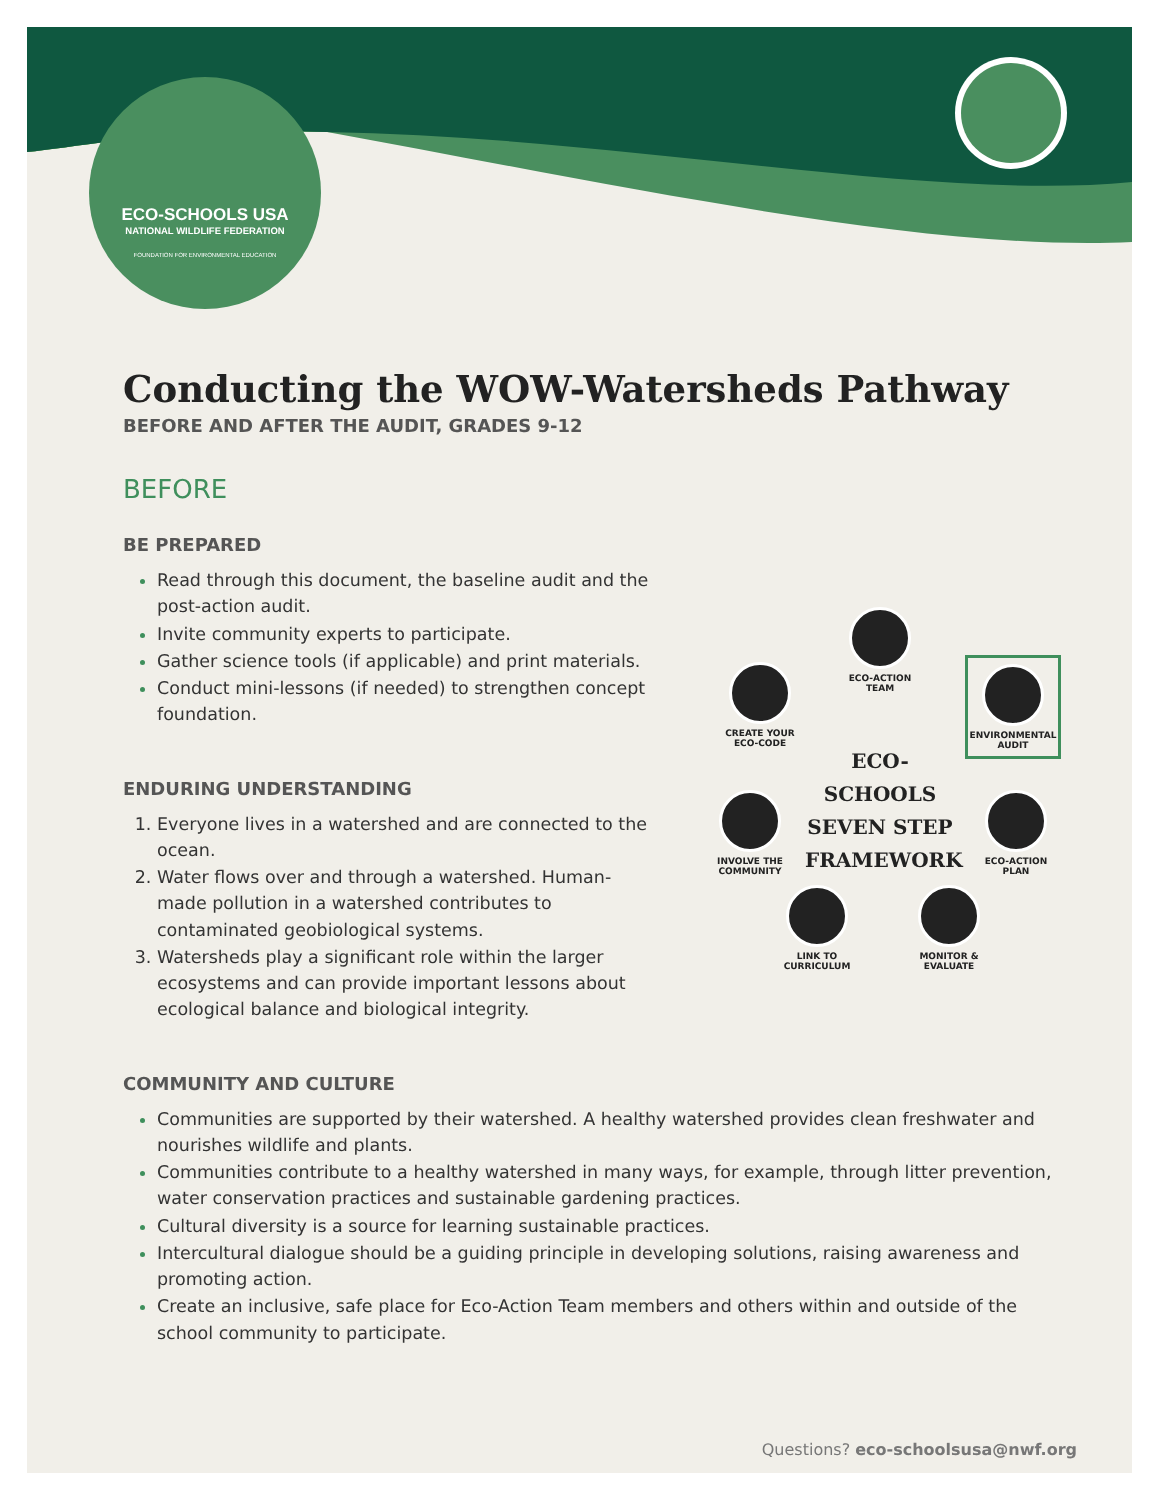ECO-SCHOOLS USA
NATIONAL WILDLIFE FEDERATION
FOUNDATION FOR ENVIRONMENTAL EDUCATION
Conducting the WOW-Watersheds Pathway
BEFORE AND AFTER THE AUDIT, GRADES 9-12
BEFORE
BE PREPARED
Read through this document, the baseline audit and the post-action audit.
Invite community experts to participate.
Gather science tools (if applicable) and print materials.
Conduct mini-lessons (if needed) to strengthen concept foundation.
ENDURING UNDERSTANDING
Everyone lives in a watershed and are connected to the ocean.
Water flows over and through a watershed. Human-made pollution in a watershed contributes to contaminated geobiological systems.
Watersheds play a significant role within the larger ecosystems and can provide important lessons about ecological balance and biological integrity.
COMMUNITY AND CULTURE
Communities are supported by their watershed. A healthy watershed provides clean freshwater and nourishes wildlife and plants.
Communities contribute to a healthy watershed in many ways, for example, through litter prevention, water conservation practices and sustainable gardening practices.
Cultural diversity is a source for learning sustainable practices.
Intercultural dialogue should be a guiding principle in developing solutions, raising awareness and promoting action.
Create an inclusive, safe place for Eco-Action Team members and others within and outside of the school community to participate.
ECO-ACTION TEAM
CREATE YOUR ECO-CODE
ENVIRONMENTAL AUDIT
ECO-SCHOOLS SEVEN STEP FRAMEWORK
INVOLVE THE COMMUNITY
ECO-ACTION PLAN
LINK TO CURRICULUM
MONITOR & EVALUATE
Questions? eco-schoolsusa@nwf.org